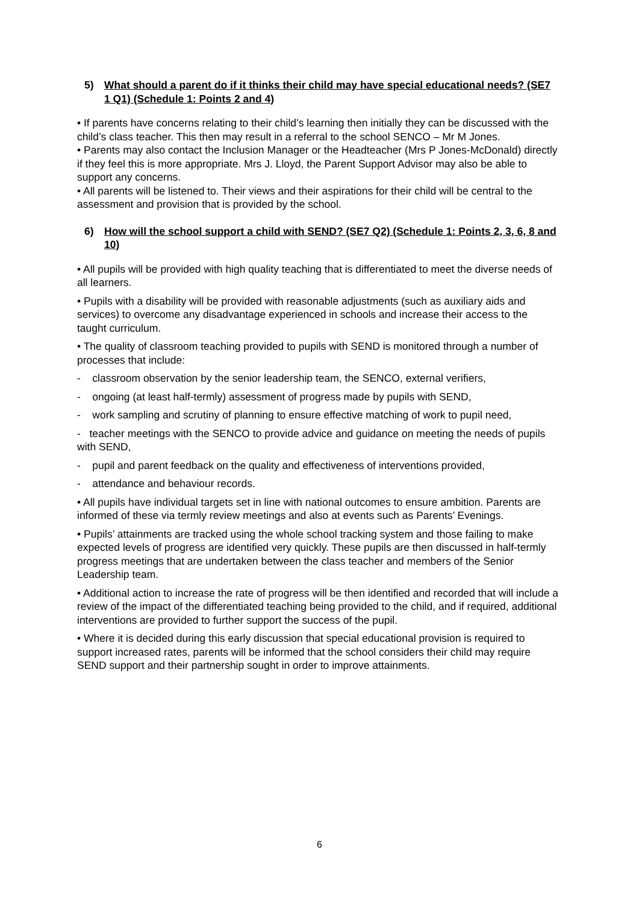5) What should a parent do if it thinks their child may have special educational needs? (SE7 1 Q1) (Schedule 1: Points 2 and 4)
• If parents have concerns relating to their child’s learning then initially they can be discussed with the child’s class teacher. This then may result in a referral to the school SENCO – Mr M Jones.
• Parents may also contact the Inclusion Manager or the Headteacher (Mrs P Jones-McDonald) directly if they feel this is more appropriate. Mrs J. Lloyd, the Parent Support Advisor may also be able to support any concerns.
• All parents will be listened to. Their views and their aspirations for their child will be central to the assessment and provision that is provided by the school.
6) How will the school support a child with SEND? (SE7 Q2) (Schedule 1: Points 2, 3, 6, 8 and 10)
• All pupils will be provided with high quality teaching that is differentiated to meet the diverse needs of all learners.
• Pupils with a disability will be provided with reasonable adjustments (such as auxiliary aids and services) to overcome any disadvantage experienced in schools and increase their access to the taught curriculum.
• The quality of classroom teaching provided to pupils with SEND is monitored through a number of processes that include:
- classroom observation by the senior leadership team, the SENCO, external verifiers,
- ongoing (at least half-termly) assessment of progress made by pupils with SEND,
- work sampling and scrutiny of planning to ensure effective matching of work to pupil need,
- teacher meetings with the SENCO to provide advice and guidance on meeting the needs of pupils with SEND,
- pupil and parent feedback on the quality and effectiveness of interventions provided,
- attendance and behaviour records.
• All pupils have individual targets set in line with national outcomes to ensure ambition. Parents are informed of these via termly review meetings and also at events such as Parents’ Evenings.
• Pupils’ attainments are tracked using the whole school tracking system and those failing to make expected levels of progress are identified very quickly. These pupils are then discussed in half-termly progress meetings that are undertaken between the class teacher and members of the Senior Leadership team.
• Additional action to increase the rate of progress will be then identified and recorded that will include a review of the impact of the differentiated teaching being provided to the child, and if required, additional interventions are provided to further support the success of the pupil.
• Where it is decided during this early discussion that special educational provision is required to support increased rates, parents will be informed that the school considers their child may require SEND support and their partnership sought in order to improve attainments.
6